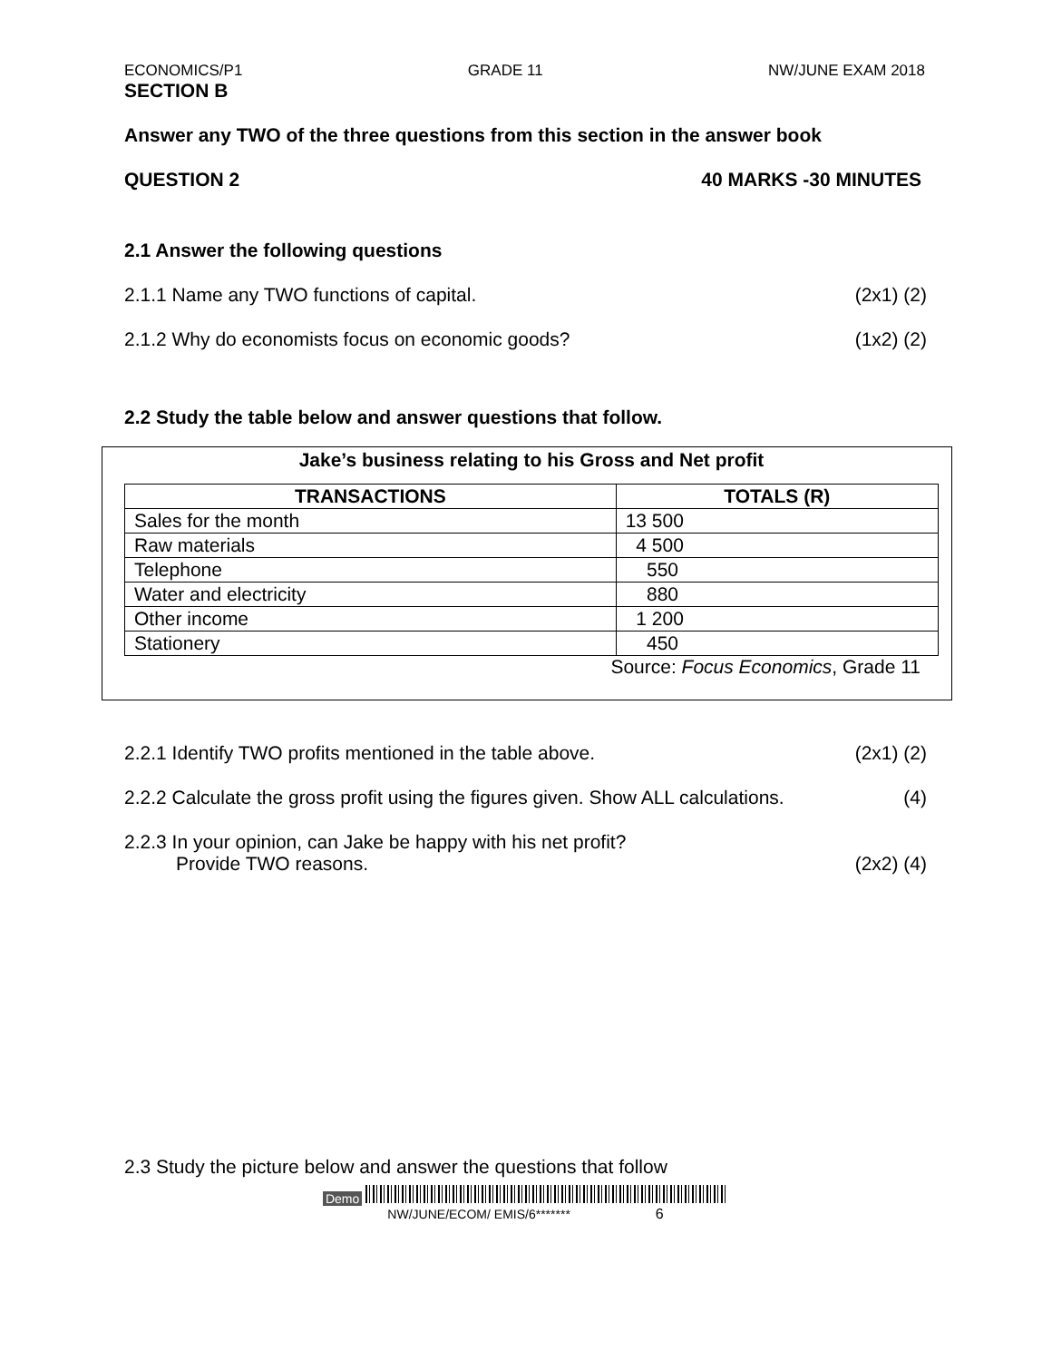ECONOMICS/P1 GRADE 11 NW/JUNE EXAM 2018
SECTION B
Answer any TWO of the three questions from this section in the answer book
QUESTION 2 40 MARKS -30 MINUTES
2.1 Answer the following questions
2.1.1 Name any TWO functions of capital. (2x1) (2)
2.1.2 Why do economists focus on economic goods? (1x2) (2)
2.2 Study the table below and answer questions that follow.
Jake’s business relating to his Gross and Net profit
| TRANSACTIONS | TOTALS (R) |
| --- | --- |
| Sales for the month | 13 500 |
| Raw materials | 4 500 |
| Telephone | 550 |
| Water and electricity | 880 |
| Other income | 1 200 |
| Stationery | 450 |
Source: Focus Economics, Grade 11
2.2.1 Identify TWO profits mentioned in the table above. (2x1) (2)
2.2.2 Calculate the gross profit using the figures given. Show ALL calculations. (4)
2.2.3 In your opinion, can Jake be happy with his net profit?
Provide TWO reasons. (2x2) (4)
2.3 Study the picture below and answer the questions that follow
Demo
NW/JUNE/ECOM/ EMIS/6******* 6